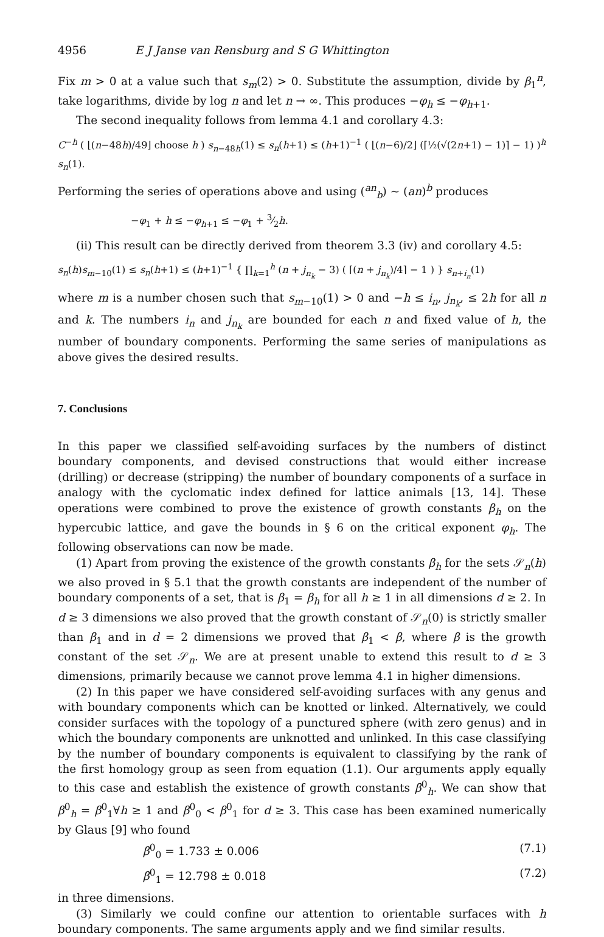4956 E J Janse van Rensburg and S G Whittington
Fix m > 0 at a value such that s<sub>m</sub>(2) > 0. Substitute the assumption, divide by β<sub>1</sub><sup>n</sup>, take logarithms, divide by log n and let n → ∞. This produces −φ<sub>h</sub> ≤ −φ<sub>h+1</sub>.
The second inequality follows from lemma 4.1 and corollary 4.3:
C<sup>−h</sup> ( ⌊(n−48h)/49⌋ choose h ) s<sub>n−48h</sub>(1) ≤ s<sub>n</sub>(h+1) ≤ (h+1)<sup>−1</sup> ( ⌊(n−6)/2⌋ (⌈½(√(2n+1) − 1)⌉ − 1) )<sup>h</sup> s<sub>n</sub>(1).
Performing the series of operations above and using (<sup>an</sup><sub>b</sub>) ~ (an)<sup>b</sup> produces
−φ<sub>1</sub> + h ≤ −φ<sub>h+1</sub> ≤ −φ<sub>1</sub> + 3⁄2h.
(ii) This result can be directly derived from theorem 3.3 (iv) and corollary 4.5:
s<sub>n</sub>(h)s<sub>m−10</sub>(1) ≤ s<sub>n</sub>(h+1) ≤ (h+1)<sup>−1</sup> { ∏<sub>k=1</sub><sup>h</sup> (n + j<sub>n<sub>k</sub></sub> − 3) ( ⌈(n + j<sub>n<sub>k</sub></sub>)/4⌉ − 1 ) } s<sub>n+i<sub>n</sub></sub>(1)
where m is a number chosen such that s<sub>m−10</sub>(1) > 0 and −h ≤ i<sub>n</sub>, j<sub>n<sub>k</sub></sub>, ≤ 2h for all n and k. The numbers i<sub>n</sub> and j<sub>n<sub>k</sub></sub> are bounded for each n and fixed value of h, the number of boundary components. Performing the same series of manipulations as above gives the desired results.
7. Conclusions
In this paper we classified self-avoiding surfaces by the numbers of distinct boundary components, and devised constructions that would either increase (drilling) or decrease (stripping) the number of boundary components of a surface in analogy with the cyclomatic index defined for lattice animals [13, 14]. These operations were combined to prove the existence of growth constants β<sub>h</sub> on the hypercubic lattice, and gave the bounds in § 6 on the critical exponent φ<sub>h</sub>. The following observations can now be made.
(1) Apart from proving the existence of the growth constants β<sub>h</sub> for the sets 𝒮<sub>n</sub>(h) we also proved in § 5.1 that the growth constants are independent of the number of boundary components of a set, that is β<sub>1</sub> = β<sub>h</sub> for all h ≥ 1 in all dimensions d ≥ 2. In d ≥ 3 dimensions we also proved that the growth constant of 𝒮<sub>n</sub>(0) is strictly smaller than β<sub>1</sub> and in d = 2 dimensions we proved that β<sub>1</sub> < β, where β is the growth constant of the set 𝒮<sub>n</sub>. We are at present unable to extend this result to d ≥ 3 dimensions, primarily because we cannot prove lemma 4.1 in higher dimensions.
(2) In this paper we have considered self-avoiding surfaces with any genus and with boundary components which can be knotted or linked. Alternatively, we could consider surfaces with the topology of a punctured sphere (with zero genus) and in which the boundary components are unknotted and unlinked. In this case classifying by the number of boundary components is equivalent to classifying by the rank of the first homology group as seen from equation (1.1). Our arguments apply equally to this case and establish the existence of growth constants β<sup>0</sup><sub>h</sub>. We can show that β<sup>0</sup><sub>h</sub> = β<sup>0</sup><sub>1</sub>∀h ≥ 1 and β<sup>0</sup><sub>0</sub> < β<sup>0</sup><sub>1</sub> for d ≥ 3. This case has been examined numerically by Glaus [9] who found
β<sup>0</sup><sub>0</sub> = 1.733 ± 0.006 (7.1)
β<sup>0</sup><sub>1</sub> = 12.798 ± 0.018 (7.2)
in three dimensions.
(3) Similarly we could confine our attention to orientable surfaces with h boundary components. The same arguments apply and we find similar results.